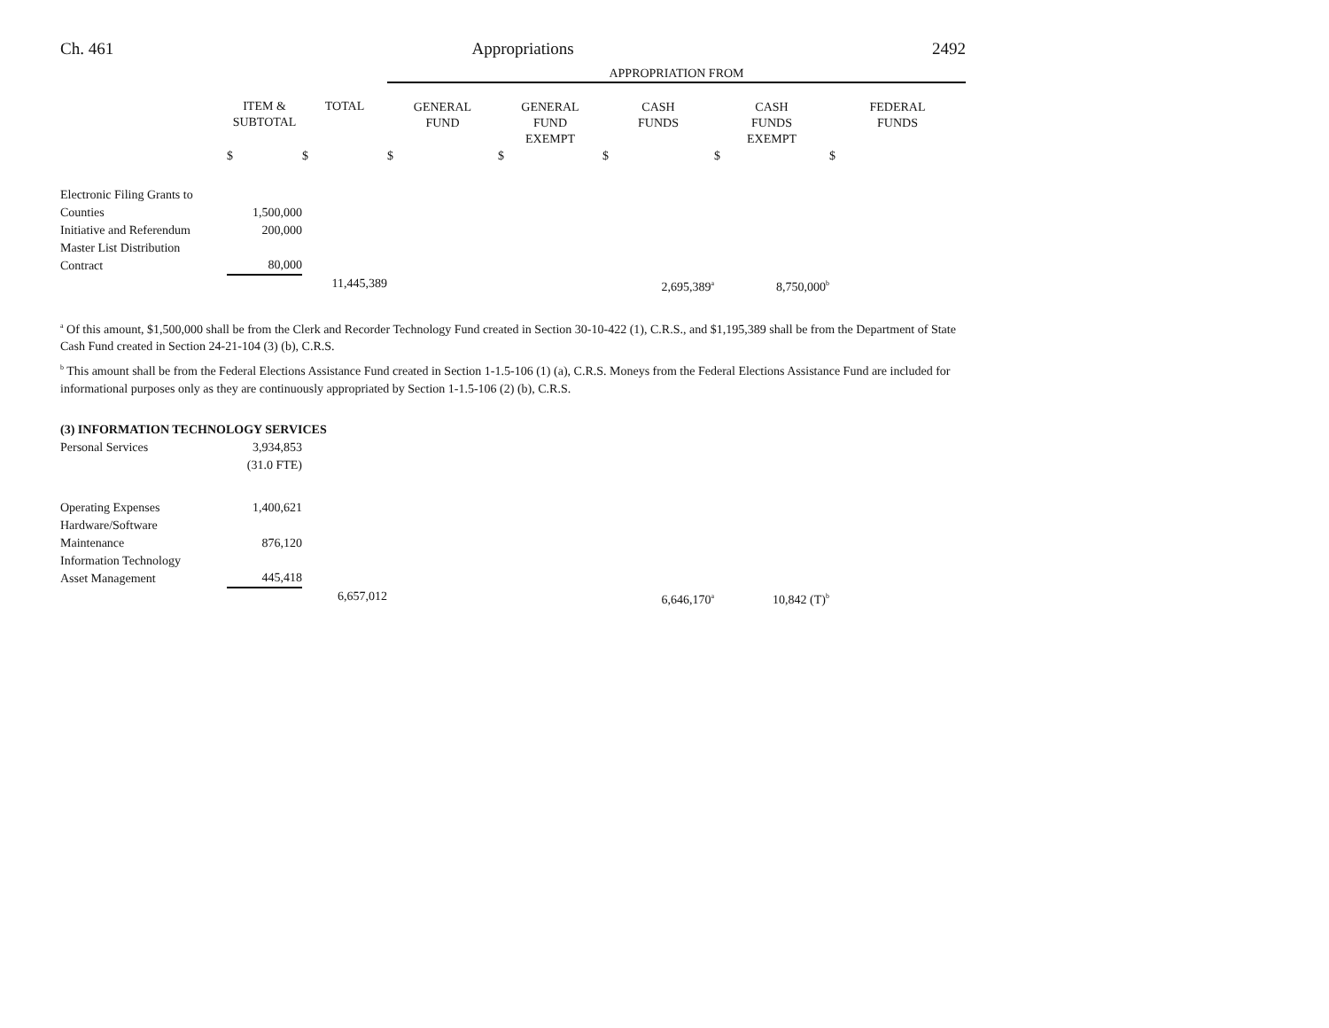Ch. 461 Appropriations 2492
| | | | APPROPRIATION FROM | | | | |
| --- | --- | --- | --- | --- | --- | --- | --- |
| | ITEM & SUBTOTAL | TOTAL | GENERAL FUND | GENERAL FUND EXEMPT | CASH FUNDS | CASH FUNDS EXEMPT | FEDERAL FUNDS |
| | $ | $ | $ | $ | $ | $ | $ |
| Electronic Filing Grants to Counties | 1,500,000 | | | | | | |
| Initiative and Referendum | 200,000 | | | | | | |
| Master List Distribution Contract | 80,000 | | | | | | |
| | | 11,445,389 | | | 2,695,389<sup>a</sup> | 8,750,000<sup>b</sup> | |
<sup>a</sup> Of this amount, $1,500,000 shall be from the Clerk and Recorder Technology Fund created in Section 30-10-422 (1), C.R.S., and $1,195,389 shall be from the Department of State Cash Fund created in Section 24-21-104 (3) (b), C.R.S.
<sup>b</sup> This amount shall be from the Federal Elections Assistance Fund created in Section 1-1.5-106 (1) (a), C.R.S. Moneys from the Federal Elections Assistance Fund are included for informational purposes only as they are continuously appropriated by Section 1-1.5-106 (2) (b), C.R.S.
(3) INFORMATION TECHNOLOGY SERVICES
| Personal Services | 3,934,853 | | | | | | |
| | (31.0 FTE) | | | | | | |
| Operating Expenses | 1,400,621 | | | | | | |
| Hardware/Software Maintenance | 876,120 | | | | | | |
| Information Technology Asset Management | 445,418 | | | | | | |
| | | 6,657,012 | | | 6,646,170<sup>a</sup> | 10,842 (T)<sup>b</sup> | |